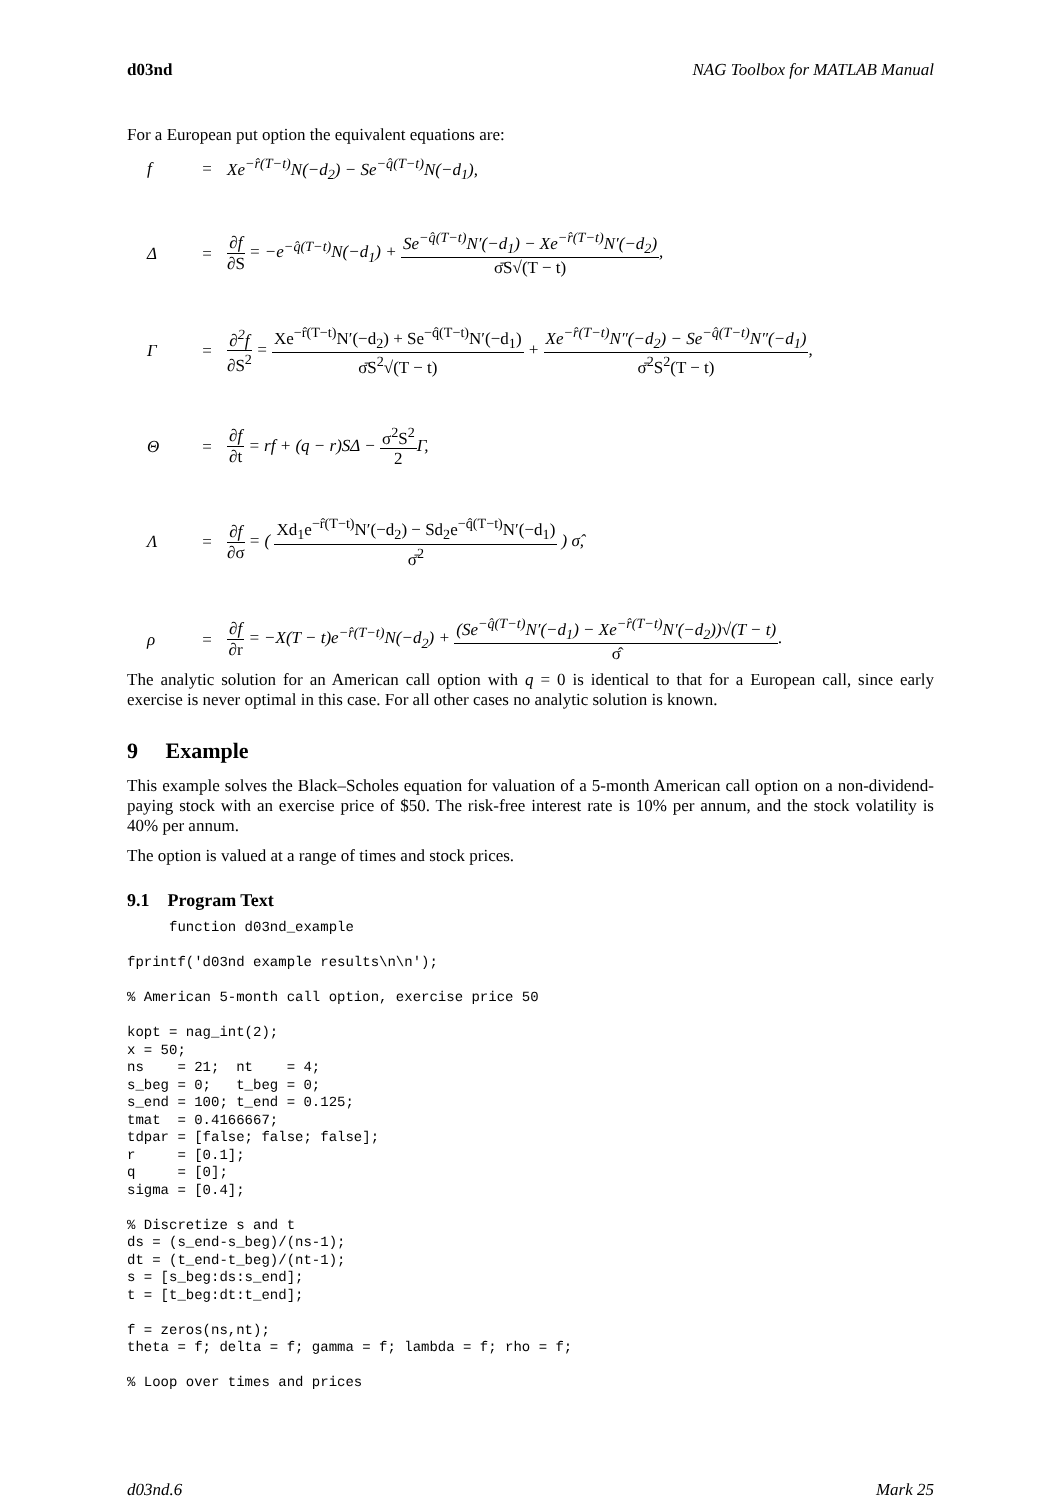d03nd NAG Toolbox for MATLAB Manual
For a European put option the equivalent equations are:
f = Xe<sup>−r̂(T−t)</sup>N(−d<sub>2</sub>) − Se<sup>−q̂(T−t)</sup>N(−d<sub>1</sub>),
Δ = ∂f ∂S = −e<sup>−q̂(T−t)</sup>N(−d<sub>1</sub>) + Se<sup>−q̂(T−t)</sup>N′(−d<sub>1</sub>) − Xe<sup>−r̂(T−t)</sup>N′(−d<sub>2</sub>) σ̄S√(T − t),
Γ = ∂<sup>2</sup>f ∂S<sup>2</sup> = Xe<sup>−r̂(T−t)</sup>N′(−d<sub>2</sub>) + Se<sup>−q̂(T−t)</sup>N′(−d<sub>1</sub>) σ̄S<sup>2</sup>√(T − t) + Xe<sup>−r̂(T−t)</sup>N″(−d<sub>2</sub>) − Se<sup>−q̂(T−t)</sup>N″(−d<sub>1</sub>) σ̄<sup>2</sup>S<sup>2</sup>(T − t),
Θ = ∂f ∂t = rf + (q − r)SΔ − σ<sup>2</sup>S<sup>2</sup> 2 Γ,
Λ = ∂f ∂σ = ( Xd<sub>1</sub>e<sup>−r̂(T−t)</sup>N′(−d<sub>2</sub>) − Sd<sub>2</sub>e<sup>−q̂(T−t)</sup>N′(−d<sub>1</sub>) σ̄<sup>2</sup> ) σ̂,
ρ = ∂f ∂r = −X(T − t)e<sup>−r̂(T−t)</sup>N(−d<sub>2</sub>) + (Se<sup>−q̂(T−t)</sup>N′(−d<sub>1</sub>) − Xe<sup>−r̂(T−t)</sup>N′(−d<sub>2</sub>))√(T − t) σ̂.
The analytic solution for an American call option with q = 0 is identical to that for a European call, since early exercise is never optimal in this case. For all other cases no analytic solution is known.
9 Example
This example solves the Black–Scholes equation for valuation of a 5-month American call option on a non-dividend-paying stock with an exercise price of $50. The risk-free interest rate is 10% per annum, and the stock volatility is 40% per annum.
The option is valued at a range of times and stock prices.
9.1 Program Text
     function d03nd_example

fprintf('d03nd example results\n\n');

% American 5-month call option, exercise price 50

kopt = nag_int(2);
x = 50;
ns    = 21;  nt    = 4;
s_beg = 0;   t_beg = 0;
s_end = 100; t_end = 0.125;
tmat  = 0.4166667;
tdpar = [false; false; false];
r     = [0.1];
q     = [0];
sigma = [0.4];

% Discretize s and t
ds = (s_end-s_beg)/(ns-1);
dt = (t_end-t_beg)/(nt-1);
s = [s_beg:ds:s_end];
t = [t_beg:dt:t_end];

f = zeros(ns,nt);
theta = f; delta = f; gamma = f; lambda = f; rho = f;

% Loop over times and prices
d03nd.6 Mark 25